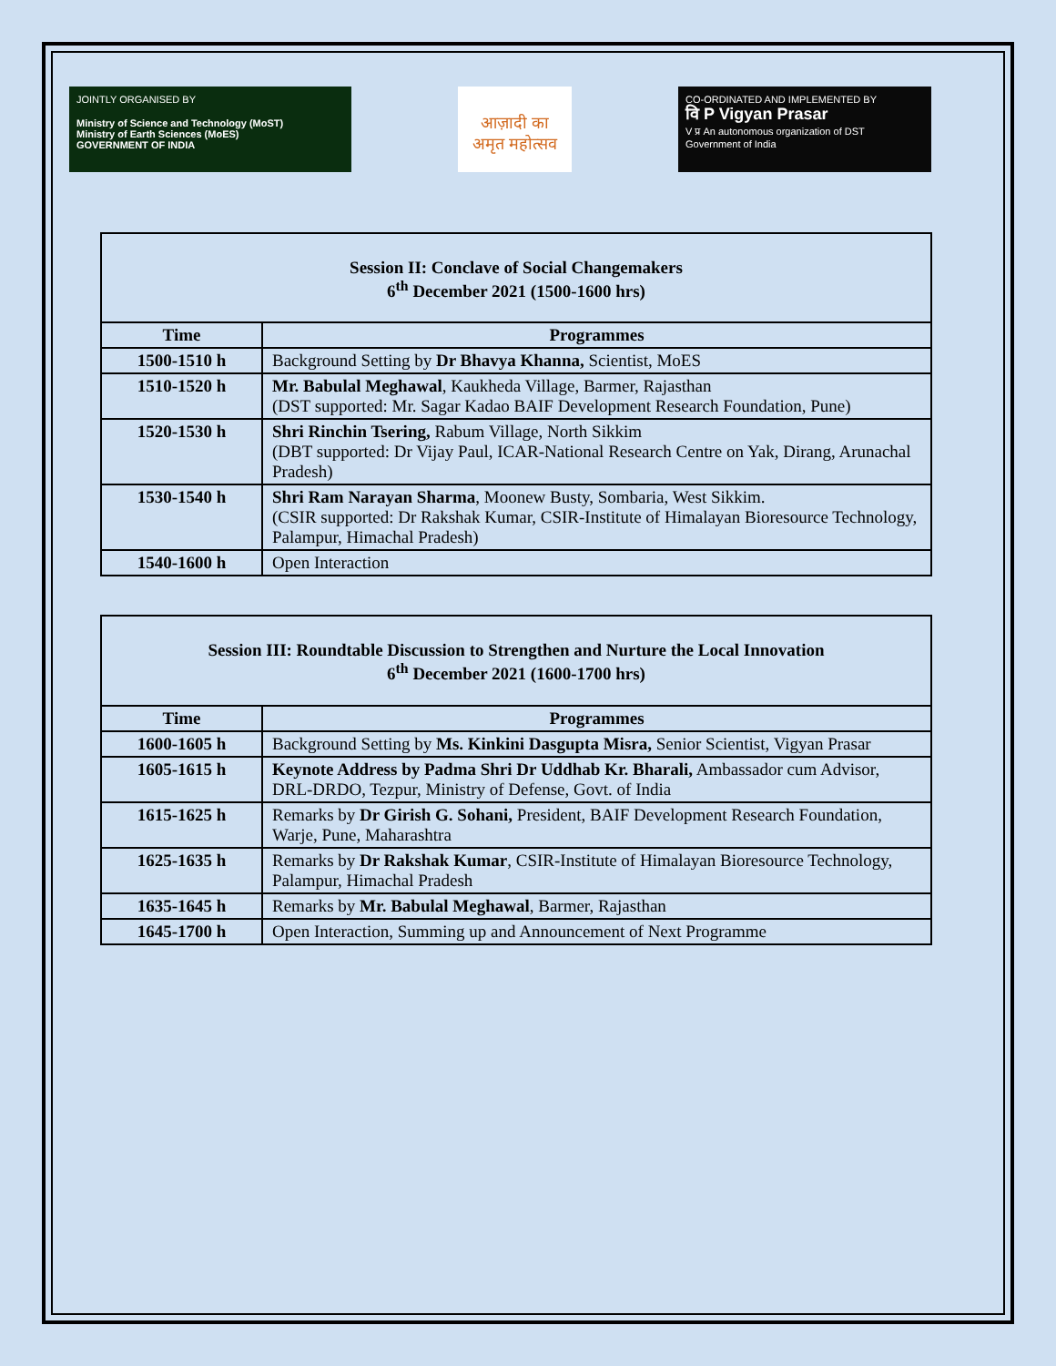JOINTLY ORGANISED BY
Ministry of Science and Technology (MoST)
Ministry of Earth Sciences (MoES)
GOVERNMENT OF INDIA
आज़ादी का
अमृत महोत्सव
CO-ORDINATED AND IMPLEMENTED BY
वि P Vigyan Prasar
V प्र An autonomous organization of DST
Government of India
| Session II: Conclave of Social Changemakers 6<sup>th</sup> December 2021 (1500-1600 hrs) | |
| --- | --- |
| Time | Programmes |
| 1500-1510 h | Background Setting by Dr Bhavya Khanna, Scientist, MoES |
| 1510-1520 h | Mr. Babulal Meghawal , Kaukheda Village, Barmer, Rajasthan (DST supported: Mr. Sagar Kadao BAIF Development Research Foundation, Pune) |
| 1520-1530 h | Shri Rinchin Tsering, Rabum Village, North Sikkim (DBT supported: Dr Vijay Paul, ICAR-National Research Centre on Yak, Dirang, Arunachal Pradesh) |
| 1530-1540 h | Shri Ram Narayan Sharma , Moonew Busty, Sombaria, West Sikkim. (CSIR supported: Dr Rakshak Kumar, CSIR-Institute of Himalayan Bioresource Technology, Palampur, Himachal Pradesh) |
| 1540-1600 h | Open Interaction |
| Session III: Roundtable Discussion to Strengthen and Nurture the Local Innovation 6<sup>th</sup> December 2021 (1600-1700 hrs) | |
| --- | --- |
| Time | Programmes |
| 1600-1605 h | Background Setting by Ms. Kinkini Dasgupta Misra, Senior Scientist, Vigyan Prasar |
| 1605-1615 h | Keynote Address by Padma Shri Dr Uddhab Kr. Bharali, Ambassador cum Advisor, DRL-DRDO, Tezpur, Ministry of Defense, Govt. of India |
| 1615-1625 h | Remarks by Dr Girish G. Sohani, President, BAIF Development Research Foundation, Warje, Pune, Maharashtra |
| 1625-1635 h | Remarks by Dr Rakshak Kumar , CSIR-Institute of Himalayan Bioresource Technology, Palampur, Himachal Pradesh |
| 1635-1645 h | Remarks by Mr. Babulal Meghawal , Barmer, Rajasthan |
| 1645-1700 h | Open Interaction, Summing up and Announcement of Next Programme |